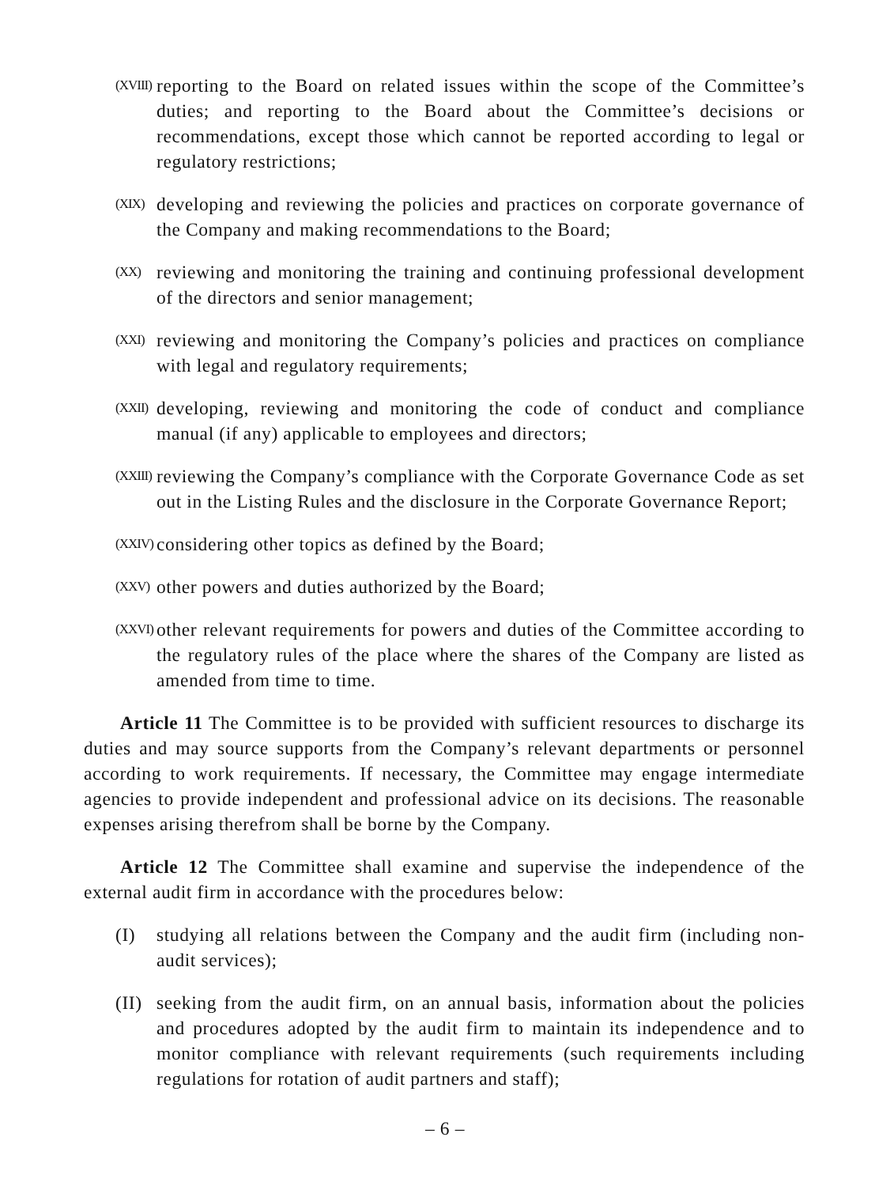(XVIII) reporting to the Board on related issues within the scope of the Committee’s duties; and reporting to the Board about the Committee’s decisions or recommendations, except those which cannot be reported according to legal or regulatory restrictions;
(XIX) developing and reviewing the policies and practices on corporate governance of the Company and making recommendations to the Board;
(XX) reviewing and monitoring the training and continuing professional development of the directors and senior management;
(XXI) reviewing and monitoring the Company’s policies and practices on compliance with legal and regulatory requirements;
(XXII) developing, reviewing and monitoring the code of conduct and compliance manual (if any) applicable to employees and directors;
(XXIII) reviewing the Company’s compliance with the Corporate Governance Code as set out in the Listing Rules and the disclosure in the Corporate Governance Report;
(XXIV) considering other topics as defined by the Board;
(XXV) other powers and duties authorized by the Board;
(XXVI) other relevant requirements for powers and duties of the Committee according to the regulatory rules of the place where the shares of the Company are listed as amended from time to time.
Article 11 The Committee is to be provided with sufficient resources to discharge its duties and may source supports from the Company’s relevant departments or personnel according to work requirements. If necessary, the Committee may engage intermediate agencies to provide independent and professional advice on its decisions. The reasonable expenses arising therefrom shall be borne by the Company.
Article 12 The Committee shall examine and supervise the independence of the external audit firm in accordance with the procedures below:
(I) studying all relations between the Company and the audit firm (including non-audit services);
(II) seeking from the audit firm, on an annual basis, information about the policies and procedures adopted by the audit firm to maintain its independence and to monitor compliance with relevant requirements (such requirements including regulations for rotation of audit partners and staff);
– 6 –